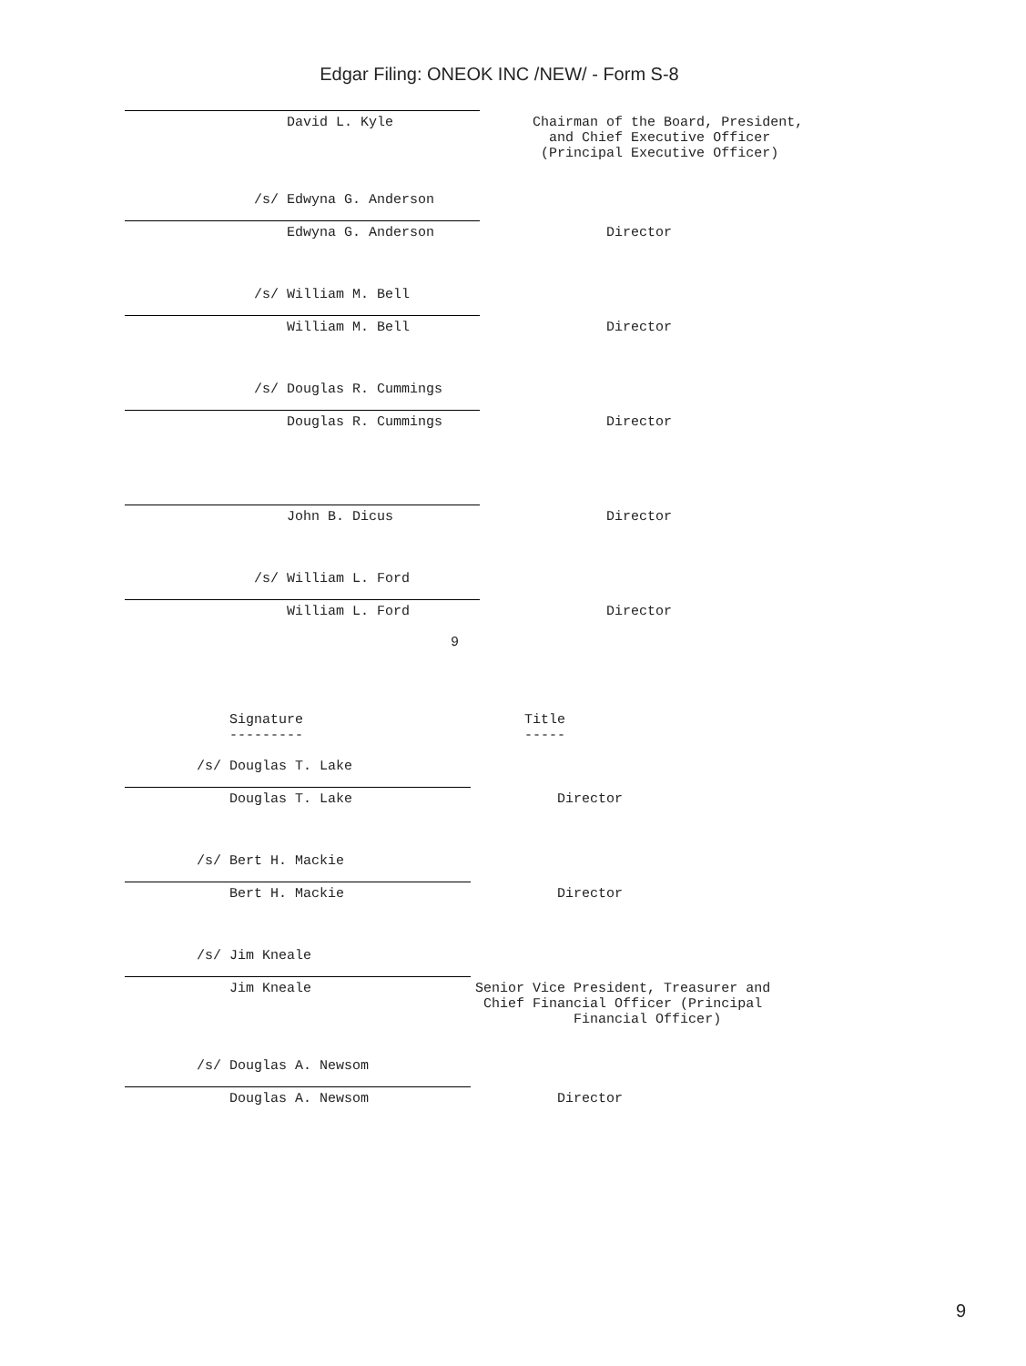Edgar Filing: ONEOK INC /NEW/ - Form S-8
                                   David L. Kyle                 Chairman of the Board, President,
                                                                   and Chief Executive Officer
                                                                  (Principal Executive Officer)


                               /s/ Edwyna G. Anderson
                                   Edwyna G. Anderson                     Director



                               /s/ William M. Bell
                                   William M. Bell                        Director



                               /s/ Douglas R. Cummings
                                   Douglas R. Cummings                    Director
                                   John B. Dicus                          Director



                               /s/ William L. Ford
                                   William L. Ford                        Director

                                                       9




                            Signature                           Title
                            ---------                           -----

                        /s/ Douglas T. Lake
                            Douglas T. Lake                         Director



                        /s/ Bert H. Mackie
                            Bert H. Mackie                          Director



                        /s/ Jim Kneale
                            Jim Kneale                    Senior Vice President, Treasurer and
                                                           Chief Financial Officer (Principal
                                                                      Financial Officer)


                        /s/ Douglas A. Newsom
                            Douglas A. Newsom                       Director
9